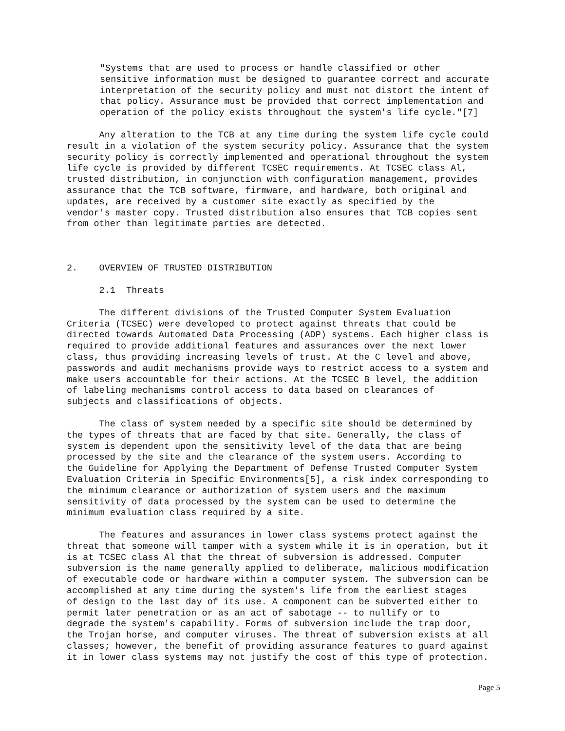"Systems that are used to process or handle classified or other sensitive information must be designed to guarantee correct and accurate interpretation of the security policy and must not distort the intent of that policy. Assurance must be provided that correct implementation and operation of the policy exists throughout the system's life cycle."[7]
Any alteration to the TCB at any time during the system life cycle could result in a violation of the system security policy. Assurance that the system security policy is correctly implemented and operational throughout the system life cycle is provided by different TCSEC requirements. At TCSEC class Al, trusted distribution, in conjunction with configuration management, provides assurance that the TCB software, firmware, and hardware, both original and updates, are received by a customer site exactly as specified by the vendor's master copy. Trusted distribution also ensures that TCB copies sent from other than legitimate parties are detected.
2. OVERVIEW OF TRUSTED DISTRIBUTION
2.1 Threats
The different divisions of the Trusted Computer System Evaluation Criteria (TCSEC) were developed to protect against threats that could be directed towards Automated Data Processing (ADP) systems. Each higher class is required to provide additional features and assurances over the next lower class, thus providing increasing levels of trust. At the C level and above, passwords and audit mechanisms provide ways to restrict access to a system and make users accountable for their actions. At the TCSEC B level, the addition of labeling mechanisms control access to data based on clearances of subjects and classifications of objects.
The class of system needed by a specific site should be determined by the types of threats that are faced by that site. Generally, the class of system is dependent upon the sensitivity level of the data that are being processed by the site and the clearance of the system users. According to the Guideline for Applying the Department of Defense Trusted Computer System Evaluation Criteria in Specific Environments[5], a risk index corresponding to the minimum clearance or authorization of system users and the maximum sensitivity of data processed by the system can be used to determine the minimum evaluation class required by a site.
The features and assurances in lower class systems protect against the threat that someone will tamper with a system while it is in operation, but it is at TCSEC class Al that the threat of subversion is addressed. Computer subversion is the name generally applied to deliberate, malicious modification of executable code or hardware within a computer system. The subversion can be accomplished at any time during the system's life from the earliest stages of design to the last day of its use. A component can be subverted either to permit later penetration or as an act of sabotage -- to nullify or to degrade the system's capability. Forms of subversion include the trap door, the Trojan horse, and computer viruses. The threat of subversion exists at all classes; however, the benefit of providing assurance features to guard against it in lower class systems may not justify the cost of this type of protection.
Page 5